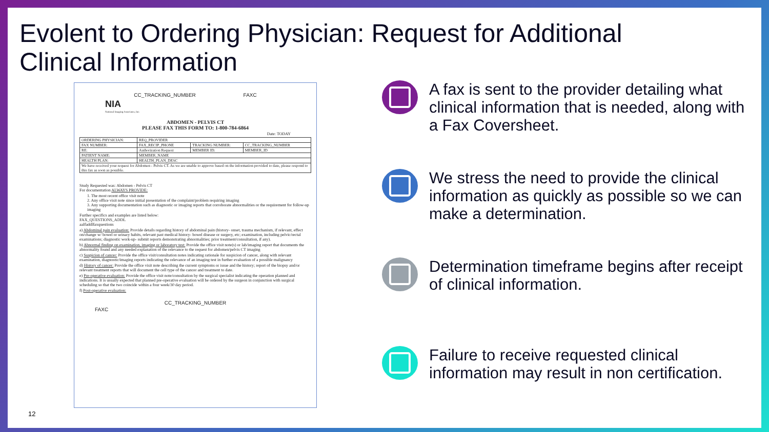Evolent to Ordering Physician: Request for Additional
Clinical Information
CC_TRACKING_NUMBER FAXC
NIA
National Imaging Associates, Inc.
ABDOMEN - PELVIS CT
PLEASE FAX THIS FORM TO: 1-800-784-6864
Date: TODAY
| ORDERING PHYSICIAN: | REQ_PROVIDER | | |
| FAX NUMBER: | FAX_RECIP_PHONE | TRACKING NUMBER: | CC_TRACKING_NUMBER |
| RE: | Authorization Request | MEMBER ID: | MEMBER_ID |
| PATIENT NAME: | MEMBER_NAME | | |
| HEALTH PLAN: | HEALTH_PLAN_DESC | | |
| We have received your request for Abdomen - Pelvis CT. As we are unable to approve based on the information provided to date, please respond to this fax as soon as possible. | | | |
Study Requested was: Abdomen - Pelvis CT
For documentation ALWAYS PROVIDE:
1. The most recent office visit note
2. Any office visit note since initial presentation of the complaint/problem requiring imaging
3. Any supporting documentation such as diagnostic or imaging reports that corroborate abnormalities or the requirement for follow-up imaging
Further specifics and examples are listed below:
FAX_QUESTIONS_ADDL
aaIfaddlfaxquestions
a) Abdominal pain evaluation: Provide details regarding history of abdominal pain (history- onset, trauma mechanism, if relevant, effect on/change w/ bowel or urinary habits, relevant past medical history- bowel disease or surgery, etc; examination, including pelvic/rectal examinations; diagnostic work-up- submit reports demonstrating abnormalities; prior treatment/consultation, if any).
b) Abnormal finding on examination, imaging or laboratory test: Provide the office visit note(s) or lab/imaging report that documents the abnormality found and any needed explanation of the relevance to the request for abdomen/pelvis CT imaging
c) Suspicion of cancer: Provide the office visit/consultation notes indicating rationale for suspicion of cancer, along with relevant examination, diagnostic/imaging reports indicating the relevance of an imaging test in further evaluation of a possible malignancy
d) History of cancer: Provide the office visit note describing the current symptoms or issue and the history; report of the biopsy and/or relevant treatment reports that will document the cell type of the cancer and treatment to date.
e) Pre-operative evaluation: Provide the office visit note/consultation by the surgical specialist indicating the operation planned and indications. It is usually expected that planned pre-operative evaluation will be ordered by the surgeon in conjunction with surgical scheduling so that the two coincide within a four week/30 day period.
f) Post-operative evaluation:
CC_TRACKING_NUMBER
FAXC
A fax is sent to the provider detailing what clinical information that is needed, along with a Fax Coversheet.
We stress the need to provide the clinical information as quickly as possible so we can make a determination.
Determination timeframe begins after receipt of clinical information.
Failure to receive requested clinical information may result in non certification.
12